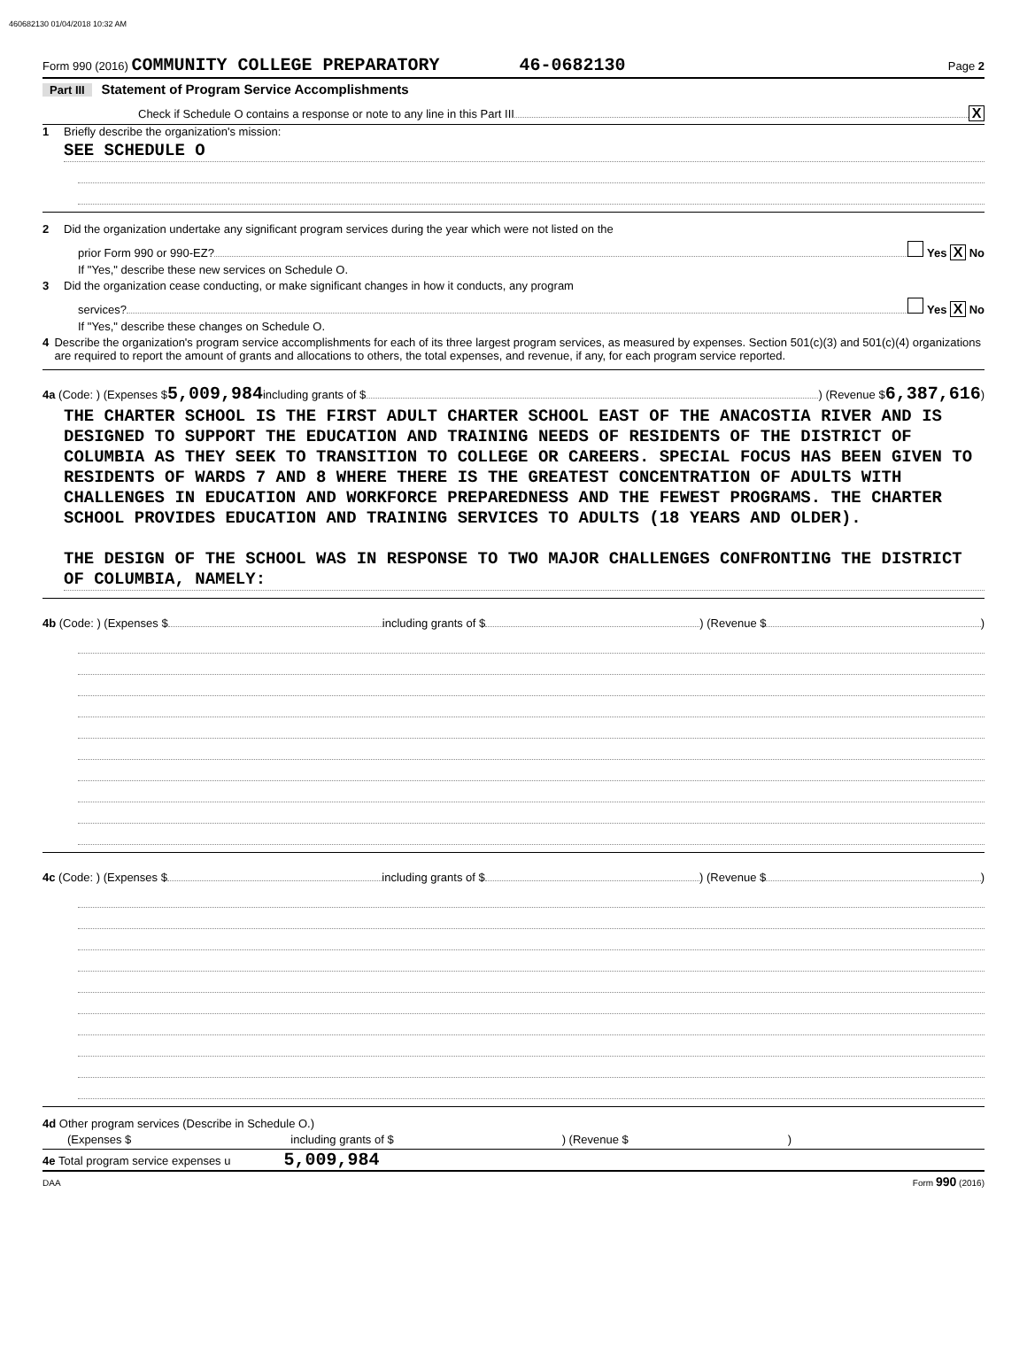460682130 01/04/2018 10:32 AM
Form 990 (2016) COMMUNITY COLLEGE PREPARATORY 46-0682130 Page 2
Part III Statement of Program Service Accomplishments
Check if Schedule O contains a response or note to any line in this Part III X
1 Briefly describe the organization's mission:
SEE SCHEDULE O
2 Did the organization undertake any significant program services during the year which were not listed on the
prior Form 990 or 990-EZ? Yes X No
If "Yes," describe these new services on Schedule O.
3 Did the organization cease conducting, or make significant changes in how it conducts, any program
services? Yes X No
If "Yes," describe these changes on Schedule O.
4 Describe the organization's program service accomplishments for each of its three largest program services, as measured by expenses. Section 501(c)(3) and 501(c)(4) organizations are required to report the amount of grants and allocations to others, the total expenses, and revenue, if any, for each program service reported.
4a (Code: ) (Expenses $ 5,009,984 including grants of $ ) (Revenue $ 6,387,616 )
THE CHARTER SCHOOL IS THE FIRST ADULT CHARTER SCHOOL EAST OF THE ANACOSTIA RIVER AND IS DESIGNED TO SUPPORT THE EDUCATION AND TRAINING NEEDS OF RESIDENTS OF THE DISTRICT OF COLUMBIA AS THEY SEEK TO TRANSITION TO COLLEGE OR CAREERS. SPECIAL FOCUS HAS BEEN GIVEN TO RESIDENTS OF WARDS 7 AND 8 WHERE THERE IS THE GREATEST CONCENTRATION OF ADULTS WITH CHALLENGES IN EDUCATION AND WORKFORCE PREPAREDNESS AND THE FEWEST PROGRAMS. THE CHARTER SCHOOL PROVIDES EDUCATION AND TRAINING SERVICES TO ADULTS (18 YEARS AND OLDER).
THE DESIGN OF THE SCHOOL WAS IN RESPONSE TO TWO MAJOR CHALLENGES CONFRONTING THE DISTRICT OF COLUMBIA, NAMELY:
4b (Code: ) (Expenses $ including grants of $ ) (Revenue $ )
4c (Code: ) (Expenses $ including grants of $ ) (Revenue $ )
4d Other program services (Describe in Schedule O.)
(Expenses $ including grants of $ ) (Revenue $ )
4e Total program service expenses u 5,009,984
DAA Form 990 (2016)